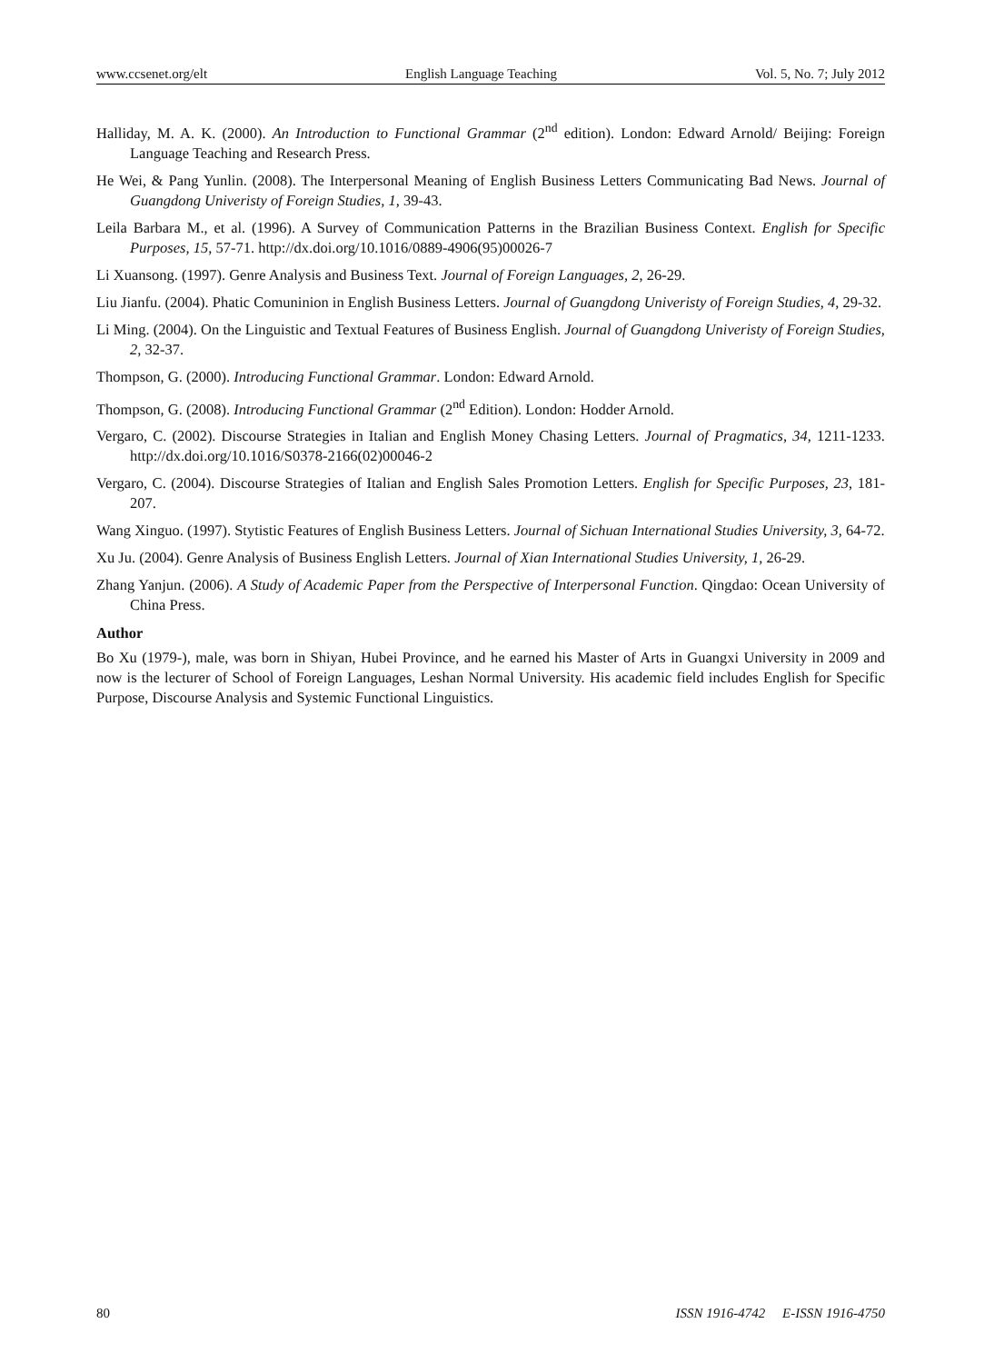www.ccsenet.org/elt English Language Teaching Vol. 5, No. 7; July 2012
Halliday, M. A. K. (2000). An Introduction to Functional Grammar (2<sup>nd</sup> edition). London: Edward Arnold/ Beijing: Foreign Language Teaching and Research Press.
He Wei, & Pang Yunlin. (2008). The Interpersonal Meaning of English Business Letters Communicating Bad News. Journal of Guangdong Univeristy of Foreign Studies, 1, 39-43.
Leila Barbara M., et al. (1996). A Survey of Communication Patterns in the Brazilian Business Context. English for Specific Purposes, 15, 57-71. http://dx.doi.org/10.1016/0889-4906(95)00026-7
Li Xuansong. (1997). Genre Analysis and Business Text. Journal of Foreign Languages, 2, 26-29.
Liu Jianfu. (2004). Phatic Comuninion in English Business Letters. Journal of Guangdong Univeristy of Foreign Studies, 4, 29-32.
Li Ming. (2004). On the Linguistic and Textual Features of Business English. Journal of Guangdong Univeristy of Foreign Studies, 2, 32-37.
Thompson, G. (2000). Introducing Functional Grammar. London: Edward Arnold.
Thompson, G. (2008). Introducing Functional Grammar (2<sup>nd</sup> Edition). London: Hodder Arnold.
Vergaro, C. (2002). Discourse Strategies in Italian and English Money Chasing Letters. Journal of Pragmatics, 34, 1211-1233. http://dx.doi.org/10.1016/S0378-2166(02)00046-2
Vergaro, C. (2004). Discourse Strategies of Italian and English Sales Promotion Letters. English for Specific Purposes, 23, 181-207.
Wang Xinguo. (1997). Stytistic Features of English Business Letters. Journal of Sichuan International Studies University, 3, 64-72.
Xu Ju. (2004). Genre Analysis of Business English Letters. Journal of Xian International Studies University, 1, 26-29.
Zhang Yanjun. (2006). A Study of Academic Paper from the Perspective of Interpersonal Function. Qingdao: Ocean University of China Press.
Author
Bo Xu (1979-), male, was born in Shiyan, Hubei Province, and he earned his Master of Arts in Guangxi University in 2009 and now is the lecturer of School of Foreign Languages, Leshan Normal University. His academic field includes English for Specific Purpose, Discourse Analysis and Systemic Functional Linguistics.
80 ISSN 1916-4742 E-ISSN 1916-4750